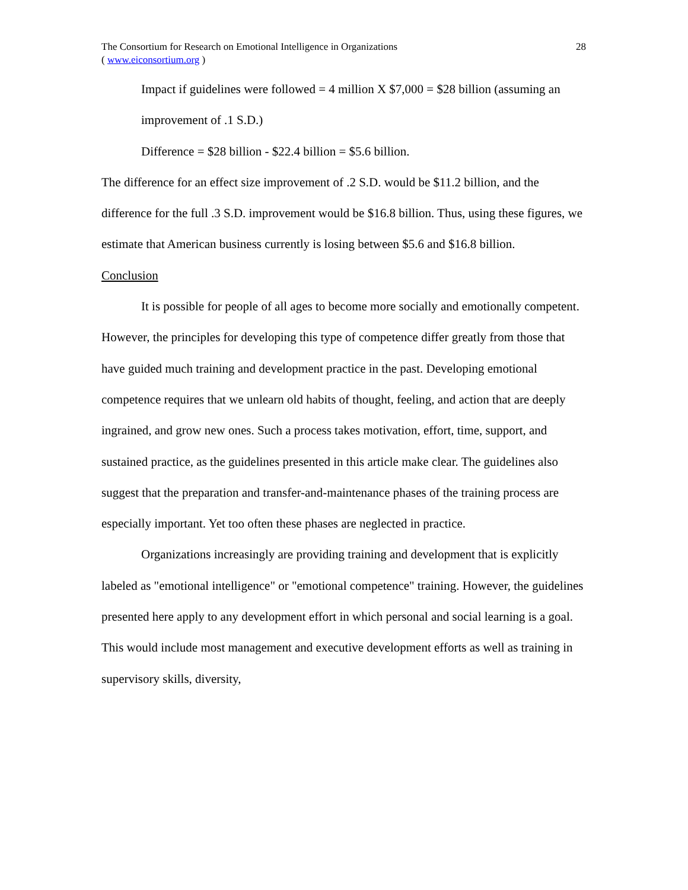The Consortium for Research on Emotional Intelligence in Organizations 28
( www.eiconsortium.org )
Impact if guidelines were followed = 4 million X $7,000 = $28 billion (assuming an improvement of .1 S.D.)
Difference = $28 billion - $22.4 billion = $5.6 billion.
The difference for an effect size improvement of .2 S.D. would be $11.2 billion, and the difference for the full .3 S.D. improvement would be $16.8 billion. Thus, using these figures, we estimate that American business currently is losing between $5.6 and $16.8 billion.
Conclusion
It is possible for people of all ages to become more socially and emotionally competent. However, the principles for developing this type of competence differ greatly from those that have guided much training and development practice in the past. Developing emotional competence requires that we unlearn old habits of thought, feeling, and action that are deeply ingrained, and grow new ones. Such a process takes motivation, effort, time, support, and sustained practice, as the guidelines presented in this article make clear. The guidelines also suggest that the preparation and transfer-and-maintenance phases of the training process are especially important. Yet too often these phases are neglected in practice.
Organizations increasingly are providing training and development that is explicitly labeled as "emotional intelligence" or "emotional competence" training. However, the guidelines presented here apply to any development effort in which personal and social learning is a goal. This would include most management and executive development efforts as well as training in supervisory skills, diversity,